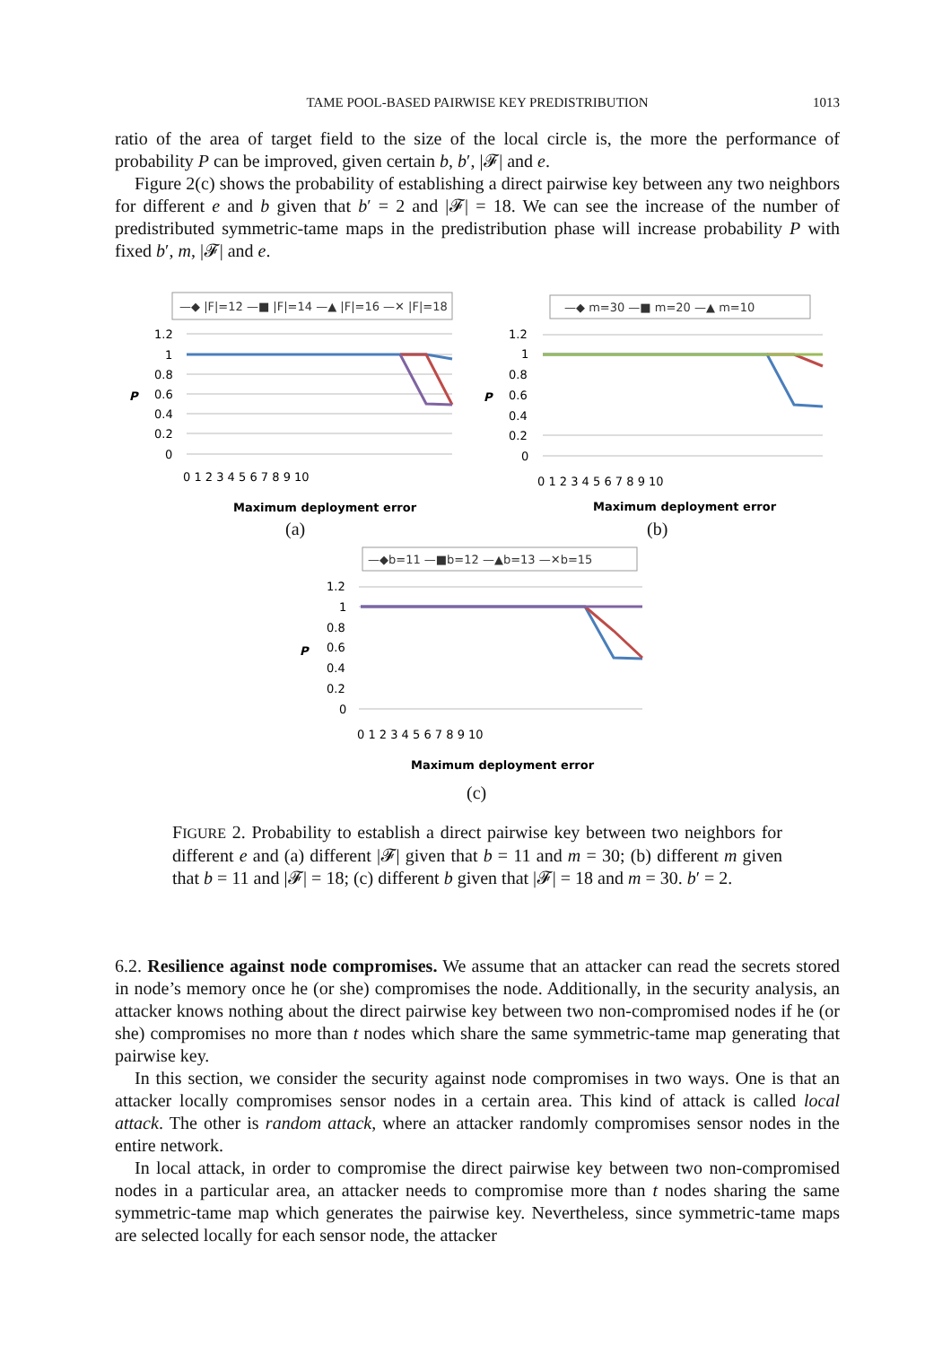TAME POOL-BASED PAIRWISE KEY PREDISTRIBUTION
1013
ratio of the area of target field to the size of the local circle is, the more the performance of probability P can be improved, given certain b, b′, |𝓕| and e.
Figure 2(c) shows the probability of establishing a direct pairwise key between any two neighbors for different e and b given that b′ = 2 and |𝓕| = 18. We can see the increase of the number of predistributed symmetric-tame maps in the predistribution phase will increase probability P with fixed b′, m, |𝓕| and e.
—◆ |F|=12 —■ |F|=14 —▲ |F|=16 —✕ |F|=18
1.2
1
0.8
0.6
0.4
0.2
0
P
0 1 2 3 4 5 6 7 8 9 10
Maximum deployment error
(a)
—◆ m=30 —■ m=20 —▲ m=10
1.2
1
0.8
0.6
0.4
0.2
0
P
0 1 2 3 4 5 6 7 8 9 10
Maximum deployment error
(b)
—◆b=11 —■b=12 —▲b=13 —✕b=15
1.2
1
0.8
0.6
0.4
0.2
0
P
0 1 2 3 4 5 6 7 8 9 10
Maximum deployment error
(c)
FIGURE 2. Probability to establish a direct pairwise key between two neighbors for different e and (a) different |𝓕| given that b = 11 and m = 30; (b) different m given that b = 11 and |𝓕| = 18; (c) different b given that |𝓕| = 18 and m = 30. b′ = 2.
6.2. Resilience against node compromises. We assume that an attacker can read the secrets stored in node’s memory once he (or she) compromises the node. Additionally, in the security analysis, an attacker knows nothing about the direct pairwise key between two non-compromised nodes if he (or she) compromises no more than t nodes which share the same symmetric-tame map generating that pairwise key.
In this section, we consider the security against node compromises in two ways. One is that an attacker locally compromises sensor nodes in a certain area. This kind of attack is called local attack. The other is random attack, where an attacker randomly compromises sensor nodes in the entire network.
In local attack, in order to compromise the direct pairwise key between two non-compromised nodes in a particular area, an attacker needs to compromise more than t nodes sharing the same symmetric-tame map which generates the pairwise key. Nevertheless, since symmetric-tame maps are selected locally for each sensor node, the attacker